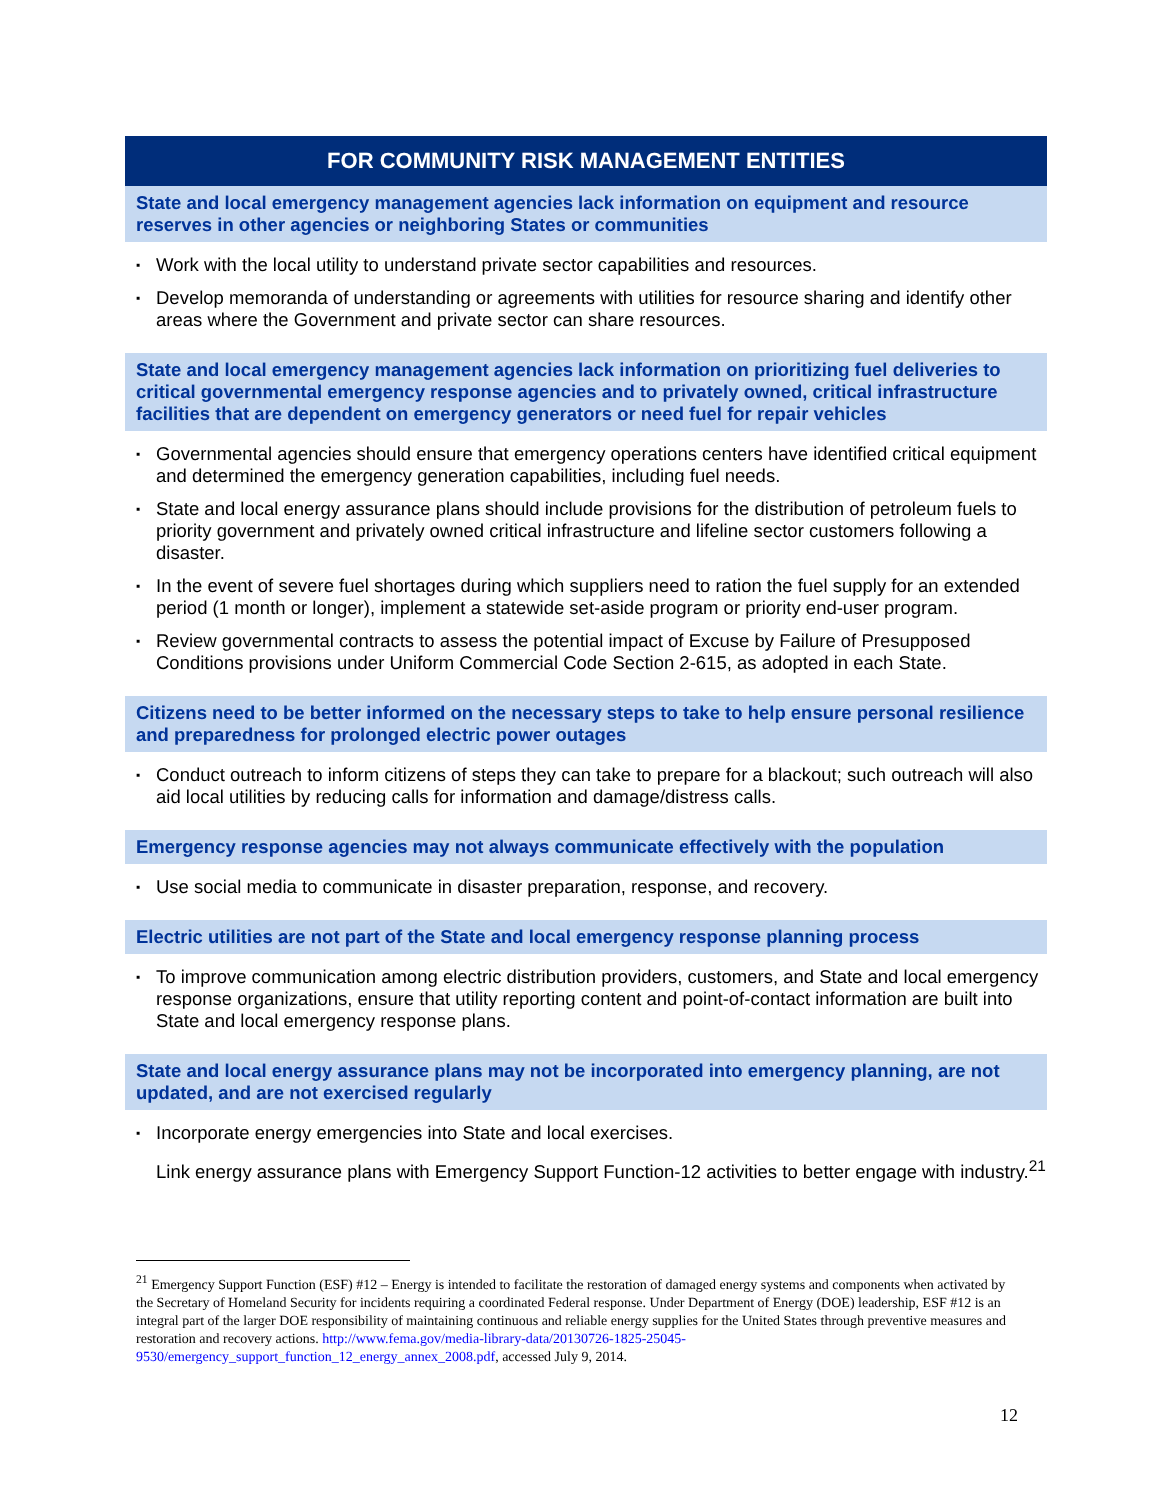FOR COMMUNITY RISK MANAGEMENT ENTITIES
State and local emergency management agencies lack information on equipment and resource reserves in other agencies or neighboring States or communities
▪ Work with the local utility to understand private sector capabilities and resources.
▪ Develop memoranda of understanding or agreements with utilities for resource sharing and identify other areas where the Government and private sector can share resources.
State and local emergency management agencies lack information on prioritizing fuel deliveries to critical governmental emergency response agencies and to privately owned, critical infrastructure facilities that are dependent on emergency generators or need fuel for repair vehicles
▪ Governmental agencies should ensure that emergency operations centers have identified critical equipment and determined the emergency generation capabilities, including fuel needs.
▪ State and local energy assurance plans should include provisions for the distribution of petroleum fuels to priority government and privately owned critical infrastructure and lifeline sector customers following a disaster.
▪ In the event of severe fuel shortages during which suppliers need to ration the fuel supply for an extended period (1 month or longer), implement a statewide set-aside program or priority end-user program.
▪ Review governmental contracts to assess the potential impact of Excuse by Failure of Presupposed Conditions provisions under Uniform Commercial Code Section 2-615, as adopted in each State.
Citizens need to be better informed on the necessary steps to take to help ensure personal resilience and preparedness for prolonged electric power outages
▪ Conduct outreach to inform citizens of steps they can take to prepare for a blackout; such outreach will also aid local utilities by reducing calls for information and damage/distress calls.
Emergency response agencies may not always communicate effectively with the population
▪ Use social media to communicate in disaster preparation, response, and recovery.
Electric utilities are not part of the State and local emergency response planning process
▪ To improve communication among electric distribution providers, customers, and State and local emergency response organizations, ensure that utility reporting content and point-of-contact information are built into State and local emergency response plans.
State and local energy assurance plans may not be incorporated into emergency planning, are not updated, and are not exercised regularly
▪ Incorporate energy emergencies into State and local exercises.
Link energy assurance plans with Emergency Support Function-12 activities to better engage with industry.<sup>21</sup>
<sup>21</sup> Emergency Support Function (ESF) #12 – Energy is intended to facilitate the restoration of damaged energy systems and components when activated by the Secretary of Homeland Security for incidents requiring a coordinated Federal response. Under Department of Energy (DOE) leadership, ESF #12 is an integral part of the larger DOE responsibility of maintaining continuous and reliable energy supplies for the United States through preventive measures and restoration and recovery actions. http://www.fema.gov/media-library-data/20130726-1825-25045-9530/emergency_support_function_12_energy_annex_2008.pdf, accessed July 9, 2014.
12